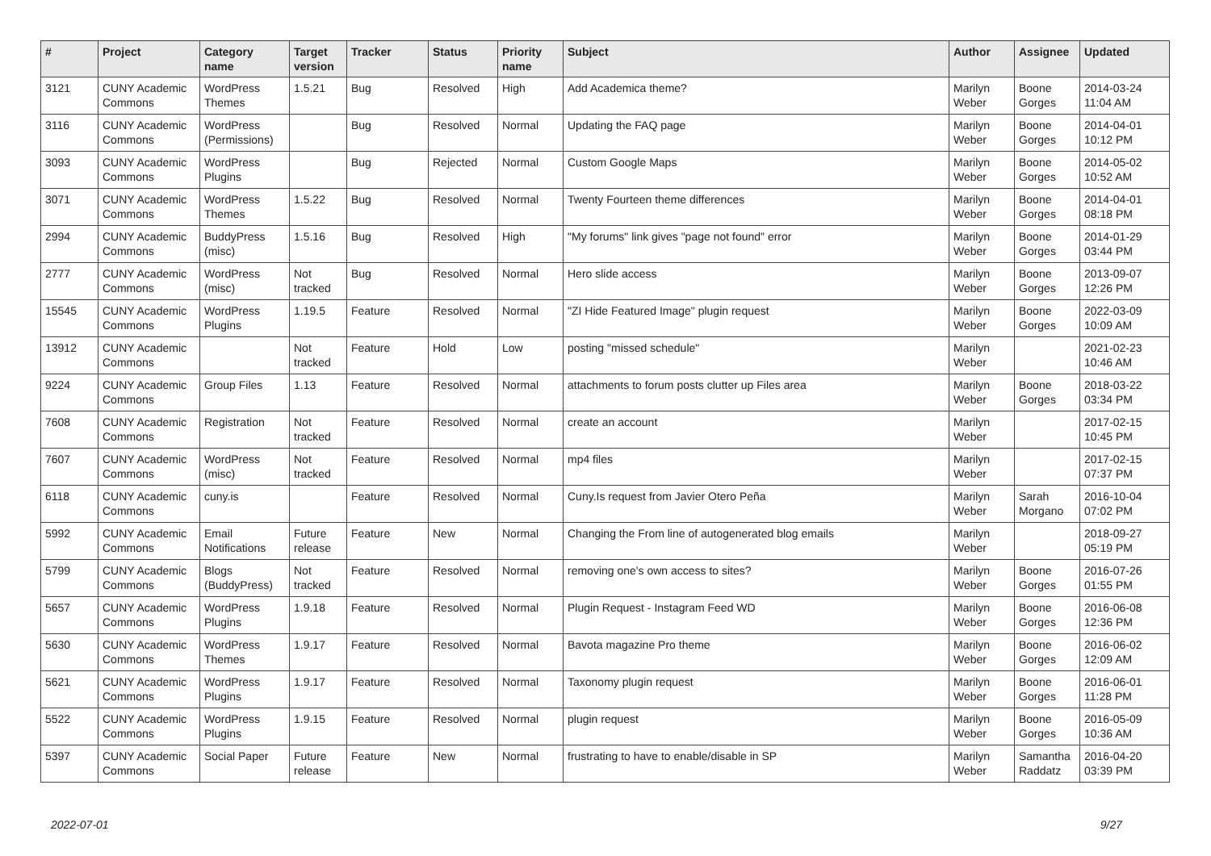| # | Project | Category name | Target version | Tracker | Status | Priority name | Subject | Author | Assignee | Updated |
| --- | --- | --- | --- | --- | --- | --- | --- | --- | --- | --- |
| 3121 | CUNY Academic Commons | WordPress Themes | 1.5.21 | Bug | Resolved | High | Add Academica theme? | Marilyn Weber | Boone Gorges | 2014-03-24 11:04 AM |
| 3116 | CUNY Academic Commons | WordPress (Permissions) | | Bug | Resolved | Normal | Updating the FAQ page | Marilyn Weber | Boone Gorges | 2014-04-01 10:12 PM |
| 3093 | CUNY Academic Commons | WordPress Plugins | | Bug | Rejected | Normal | Custom Google Maps | Marilyn Weber | Boone Gorges | 2014-05-02 10:52 AM |
| 3071 | CUNY Academic Commons | WordPress Themes | 1.5.22 | Bug | Resolved | Normal | Twenty Fourteen theme differences | Marilyn Weber | Boone Gorges | 2014-04-01 08:18 PM |
| 2994 | CUNY Academic Commons | BuddyPress (misc) | 1.5.16 | Bug | Resolved | High | "My forums" link gives "page not found" error | Marilyn Weber | Boone Gorges | 2014-01-29 03:44 PM |
| 2777 | CUNY Academic Commons | WordPress (misc) | Not tracked | Bug | Resolved | Normal | Hero slide access | Marilyn Weber | Boone Gorges | 2013-09-07 12:26 PM |
| 15545 | CUNY Academic Commons | WordPress Plugins | 1.19.5 | Feature | Resolved | Normal | "ZI Hide Featured Image" plugin request | Marilyn Weber | Boone Gorges | 2022-03-09 10:09 AM |
| 13912 | CUNY Academic Commons | | Not tracked | Feature | Hold | Low | posting "missed schedule" | Marilyn Weber | | 2021-02-23 10:46 AM |
| 9224 | CUNY Academic Commons | Group Files | 1.13 | Feature | Resolved | Normal | attachments to forum posts clutter up Files area | Marilyn Weber | Boone Gorges | 2018-03-22 03:34 PM |
| 7608 | CUNY Academic Commons | Registration | Not tracked | Feature | Resolved | Normal | create an account | Marilyn Weber | | 2017-02-15 10:45 PM |
| 7607 | CUNY Academic Commons | WordPress (misc) | Not tracked | Feature | Resolved | Normal | mp4 files | Marilyn Weber | | 2017-02-15 07:37 PM |
| 6118 | CUNY Academic Commons | cuny.is | | Feature | Resolved | Normal | Cuny.Is request from Javier Otero Peña | Marilyn Weber | Sarah Morgano | 2016-10-04 07:02 PM |
| 5992 | CUNY Academic Commons | Email Notifications | Future release | Feature | New | Normal | Changing the From line of autogenerated blog emails | Marilyn Weber | | 2018-09-27 05:19 PM |
| 5799 | CUNY Academic Commons | Blogs (BuddyPress) | Not tracked | Feature | Resolved | Normal | removing one's own access to sites? | Marilyn Weber | Boone Gorges | 2016-07-26 01:55 PM |
| 5657 | CUNY Academic Commons | WordPress Plugins | 1.9.18 | Feature | Resolved | Normal | Plugin Request - Instagram Feed WD | Marilyn Weber | Boone Gorges | 2016-06-08 12:36 PM |
| 5630 | CUNY Academic Commons | WordPress Themes | 1.9.17 | Feature | Resolved | Normal | Bavota magazine Pro theme | Marilyn Weber | Boone Gorges | 2016-06-02 12:09 AM |
| 5621 | CUNY Academic Commons | WordPress Plugins | 1.9.17 | Feature | Resolved | Normal | Taxonomy plugin request | Marilyn Weber | Boone Gorges | 2016-06-01 11:28 PM |
| 5522 | CUNY Academic Commons | WordPress Plugins | 1.9.15 | Feature | Resolved | Normal | plugin request | Marilyn Weber | Boone Gorges | 2016-05-09 10:36 AM |
| 5397 | CUNY Academic Commons | Social Paper | Future release | Feature | New | Normal | frustrating to have to enable/disable in SP | Marilyn Weber | Samantha Raddatz | 2016-04-20 03:39 PM |
2022-07-01 9/27